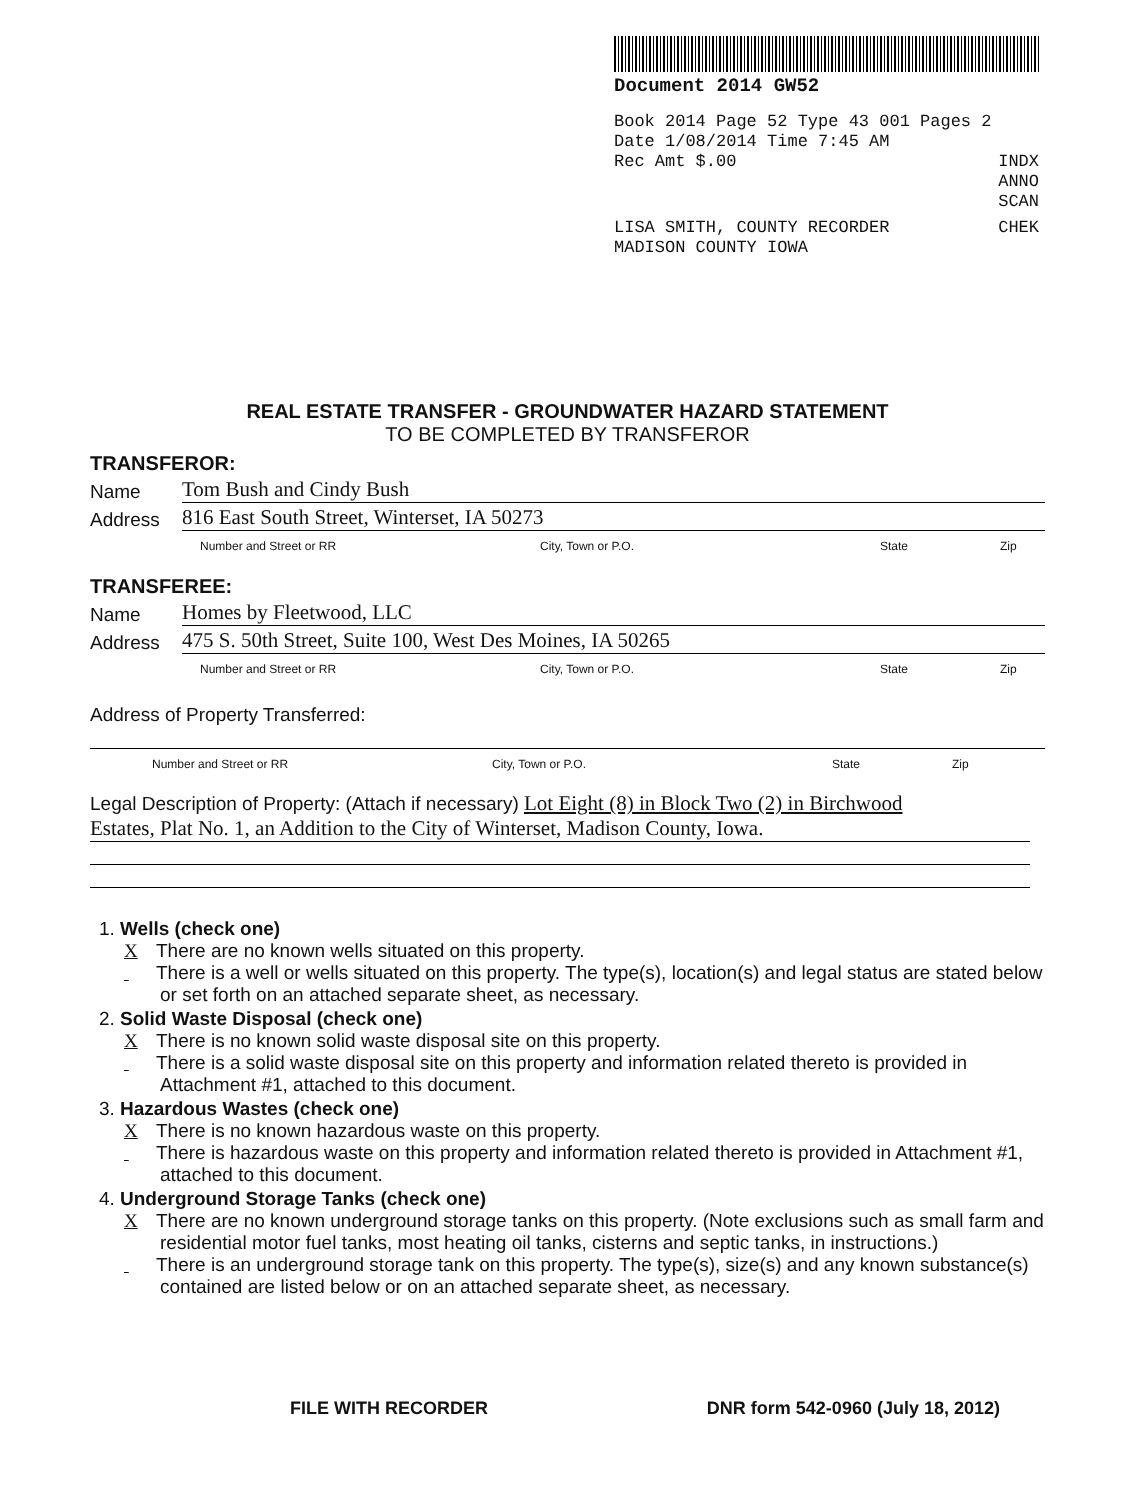Document 2014 GW52
Book 2014 Page 52 Type 43 001 Pages 2
Date 1/08/2014 Time 7:45 AM
Rec Amt $.00 INDX
ANNO
SCAN
LISA SMITH, COUNTY RECORDER CHEK
MADISON COUNTY IOWA
REAL ESTATE TRANSFER - GROUNDWATER HAZARD STATEMENT
TO BE COMPLETED BY TRANSFEROR
TRANSFEROR:
Name Tom Bush and Cindy Bush
Address 816 East South Street, Winterset, IA 50273
Number and Street or RR City, Town or P.O. State Zip
TRANSFEREE:
Name Homes by Fleetwood, LLC
Address 475 S. 50th Street, Suite 100, West Des Moines, IA 50265
Number and Street or RR City, Town or P.O. State Zip
Address of Property Transferred:
Number and Street or RR City, Town or P.O. State Zip
Legal Description of Property: (Attach if necessary) Lot Eight (8) in Block Two (2) in Birchwood
Estates, Plat No. 1, an Addition to the City of Winterset, Madison County, Iowa.
1. Wells (check one)
X There are no known wells situated on this property.
There is a well or wells situated on this property. The type(s), location(s) and legal status are stated below or set forth on an attached separate sheet, as necessary.
2. Solid Waste Disposal (check one)
X There is no known solid waste disposal site on this property.
There is a solid waste disposal site on this property and information related thereto is provided in Attachment #1, attached to this document.
3. Hazardous Wastes (check one)
X There is no known hazardous waste on this property.
There is hazardous waste on this property and information related thereto is provided in Attachment #1, attached to this document.
4. Underground Storage Tanks (check one)
X There are no known underground storage tanks on this property. (Note exclusions such as small farm and residential motor fuel tanks, most heating oil tanks, cisterns and septic tanks, in instructions.)
There is an underground storage tank on this property. The type(s), size(s) and any known substance(s) contained are listed below or on an attached separate sheet, as necessary.
FILE WITH RECORDER DNR form 542-0960 (July 18, 2012)